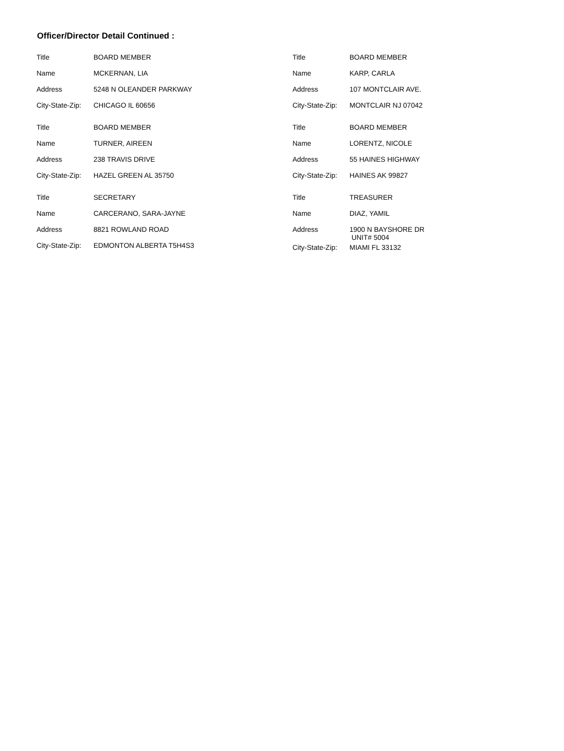Officer/Director Detail Continued :
| Title | BOARD MEMBER |
| Name | MCKERNAN, LIA |
| Address | 5248 N OLEANDER PARKWAY |
| City-State-Zip: | CHICAGO IL 60656 |
| Title | BOARD MEMBER |
| Name | TURNER, AIREEN |
| Address | 238 TRAVIS DRIVE |
| City-State-Zip: | HAZEL GREEN AL 35750 |
| Title | SECRETARY |
| Name | CARCERANO, SARA-JAYNE |
| Address | 8821 ROWLAND ROAD |
| City-State-Zip: | EDMONTON ALBERTA T5H4S3 |
| Title | BOARD MEMBER |
| Name | KARP, CARLA |
| Address | 107 MONTCLAIR AVE. |
| City-State-Zip: | MONTCLAIR NJ 07042 |
| Title | BOARD MEMBER |
| Name | LORENTZ, NICOLE |
| Address | 55 HAINES HIGHWAY |
| City-State-Zip: | HAINES AK 99827 |
| Title | TREASURER |
| Name | DIAZ, YAMIL |
| Address | 1900 N BAYSHORE DR UNIT# 5004 |
| City-State-Zip: | MIAMI FL 33132 |